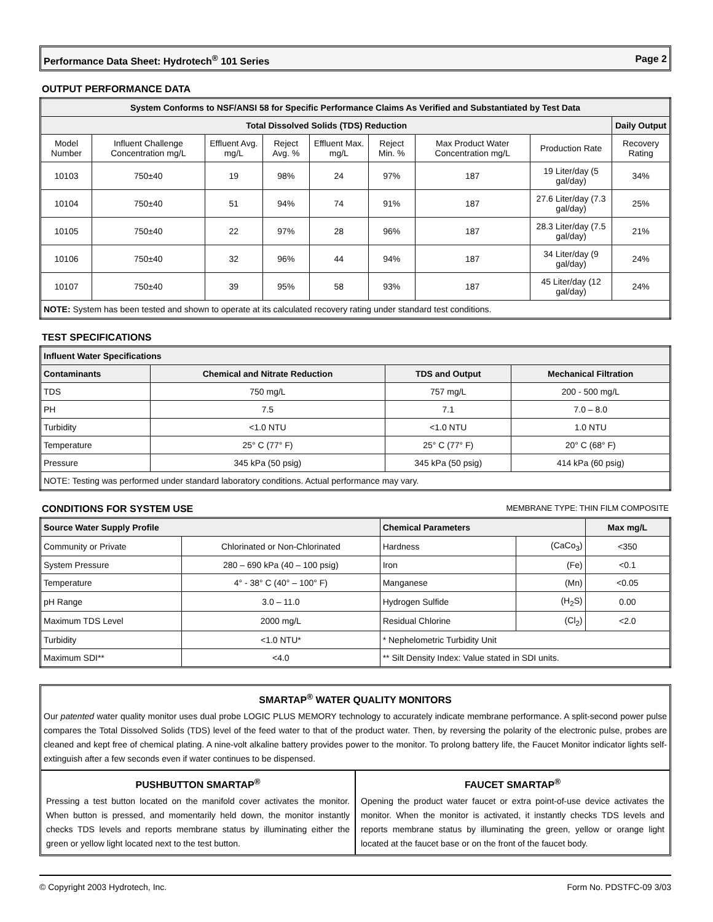Performance Data Sheet: Hydrotech<sup>®</sup> 101 Series Page 2
OUTPUT PERFORMANCE DATA
| System Conforms to NSF/ANSI 58 for Specific Performance Claims As Verified and Substantiated by Test Data | | | | | | | | |
| --- | --- | --- | --- | --- | --- | --- | --- | --- |
| Total Dissolved Solids (TDS) Reduction | | | | | | | | Daily Output |
| Model Number | Influent Challenge Concentration mg/L | Effluent Avg. mg/L | Reject Avg. % | Effluent Max. mg/L | Reject Min. % | Max Product Water Concentration mg/L | Production Rate | Recovery Rating |
| 10103 | 750±40 | 19 | 98% | 24 | 97% | 187 | 19 Liter/day (5 gal/day) | 34% |
| 10104 | 750±40 | 51 | 94% | 74 | 91% | 187 | 27.6 Liter/day (7.3 gal/day) | 25% |
| 10105 | 750±40 | 22 | 97% | 28 | 96% | 187 | 28.3 Liter/day (7.5 gal/day) | 21% |
| 10106 | 750±40 | 32 | 96% | 44 | 94% | 187 | 34 Liter/day (9 gal/day) | 24% |
| 10107 | 750±40 | 39 | 95% | 58 | 93% | 187 | 45 Liter/day (12 gal/day) | 24% |
| NOTE: System has been tested and shown to operate at its calculated recovery rating under standard test conditions. | | | | | | | | |
TEST SPECIFICATIONS
| Influent Water Specifications | | | |
| --- | --- | --- | --- |
| Contaminants | Chemical and Nitrate Reduction | TDS and Output | Mechanical Filtration |
| TDS | 750 mg/L | 757 mg/L | 200 - 500 mg/L |
| PH | 7.5 | 7.1 | 7.0 – 8.0 |
| Turbidity | <1.0 NTU | <1.0 NTU | 1.0 NTU |
| Temperature | 25° C (77° F) | 25° C (77° F) | 20° C (68° F) |
| Pressure | 345 kPa (50 psig) | 345 kPa (50 psig) | 414 kPa (60 psig) |
| NOTE: Testing was performed under standard laboratory conditions. Actual performance may vary. | | | |
CONDITIONS FOR SYSTEM USE MEMBRANE TYPE: THIN FILM COMPOSITE
| Source Water Supply Profile | | Chemical Parameters | | Max mg/L |
| --- | --- | --- | --- | --- |
| Community or Private | Chlorinated or Non-Chlorinated | Hardness | (CaCo<sub>3</sub>) | <350 |
| System Pressure | 280 – 690 kPa (40 – 100 psig) | Iron | (Fe) | <0.1 |
| Temperature | 4° - 38° C (40° – 100° F) | Manganese | (Mn) | <0.05 |
| pH Range | 3.0 – 11.0 | Hydrogen Sulfide | (H<sub>2</sub>S) | 0.00 |
| Maximum TDS Level | 2000 mg/L | Residual Chlorine | (Cl<sub>2</sub>) | <2.0 |
| Turbidity | <1.0 NTU* | * Nephelometric Turbidity Unit | | |
| Maximum SDI** | <4.0 | ** Silt Density Index: Value stated in SDI units. | | |
SMARTAP<sup>®</sup> WATER QUALITY MONITORS
Our patented water quality monitor uses dual probe LOGIC PLUS MEMORY technology to accurately indicate membrane performance. A split-second power pulse compares the Total Dissolved Solids (TDS) level of the feed water to that of the product water. Then, by reversing the polarity of the electronic pulse, probes are cleaned and kept free of chemical plating. A nine-volt alkaline battery provides power to the monitor. To prolong battery life, the Faucet Monitor indicator lights self-extinguish after a few seconds even if water continues to be dispensed.
PUSHBUTTON SMARTAP<sup>®</sup>
Pressing a test button located on the manifold cover activates the monitor. When button is pressed, and momentarily held down, the monitor instantly checks TDS levels and reports membrane status by illuminating either the green or yellow light located next to the test button.
FAUCET SMARTAP<sup>®</sup>
Opening the product water faucet or extra point-of-use device activates the monitor. When the monitor is activated, it instantly checks TDS levels and reports membrane status by illuminating the green, yellow or orange light located at the faucet base or on the front of the faucet body.
© Copyright 2003 Hydrotech, Inc. Form No. PDSTFC-09 3/03